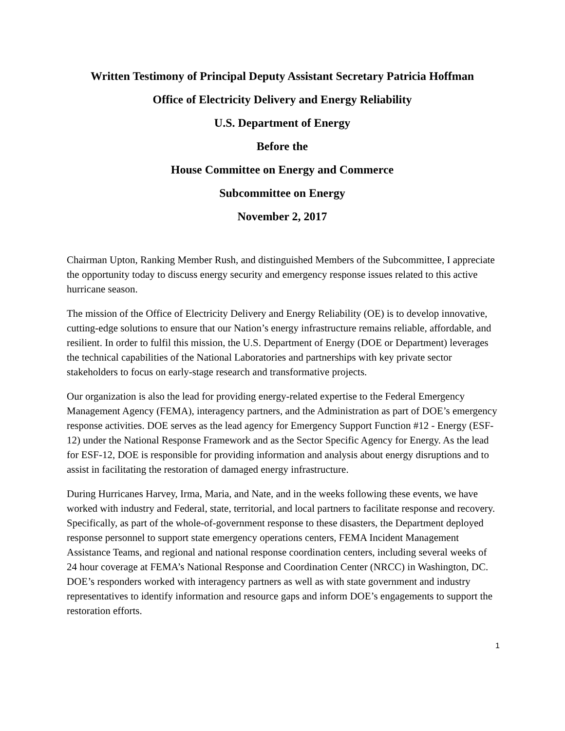Written Testimony of Principal Deputy Assistant Secretary Patricia Hoffman
Office of Electricity Delivery and Energy Reliability
U.S. Department of Energy
Before the
House Committee on Energy and Commerce
Subcommittee on Energy
November 2, 2017
Chairman Upton, Ranking Member Rush, and distinguished Members of the Subcommittee, I appreciate the opportunity today to discuss energy security and emergency response issues related to this active hurricane season.
The mission of the Office of Electricity Delivery and Energy Reliability (OE) is to develop innovative, cutting-edge solutions to ensure that our Nation’s energy infrastructure remains reliable, affordable, and resilient. In order to fulfil this mission, the U.S. Department of Energy (DOE or Department) leverages the technical capabilities of the National Laboratories and partnerships with key private sector stakeholders to focus on early-stage research and transformative projects.
Our organization is also the lead for providing energy-related expertise to the Federal Emergency Management Agency (FEMA), interagency partners, and the Administration as part of DOE’s emergency response activities. DOE serves as the lead agency for Emergency Support Function #12 - Energy (ESF-12) under the National Response Framework and as the Sector Specific Agency for Energy. As the lead for ESF-12, DOE is responsible for providing information and analysis about energy disruptions and to assist in facilitating the restoration of damaged energy infrastructure.
During Hurricanes Harvey, Irma, Maria, and Nate, and in the weeks following these events, we have worked with industry and Federal, state, territorial, and local partners to facilitate response and recovery. Specifically, as part of the whole-of-government response to these disasters, the Department deployed response personnel to support state emergency operations centers, FEMA Incident Management Assistance Teams, and regional and national response coordination centers, including several weeks of 24 hour coverage at FEMA’s National Response and Coordination Center (NRCC) in Washington, DC. DOE’s responders worked with interagency partners as well as with state government and industry representatives to identify information and resource gaps and inform DOE’s engagements to support the restoration efforts.
1